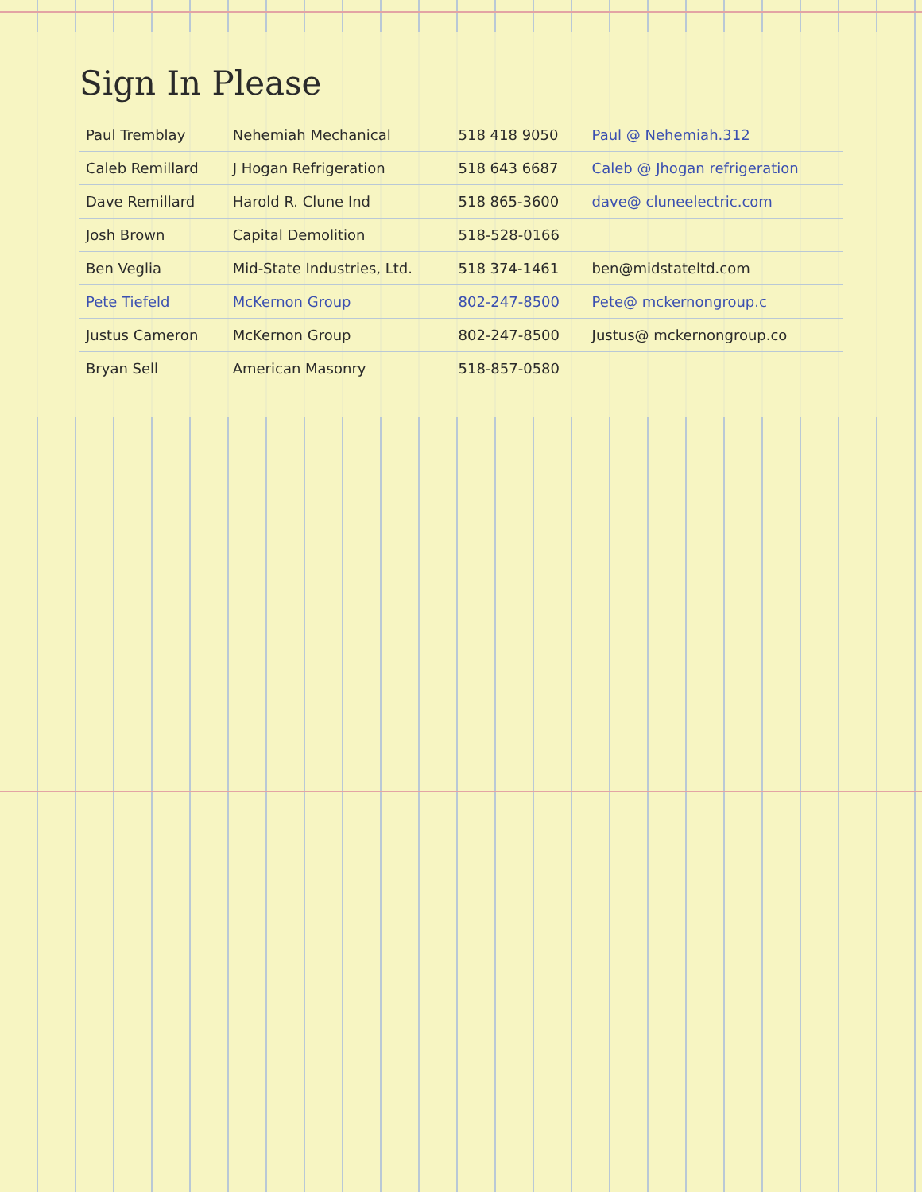Sign In Please
| Paul Tremblay | Nehemiah Mechanical | 518 418 9050 | Paul @ Nehemiah.312 |
| Caleb Remillard | J Hogan Refrigeration | 518 643 6687 | Caleb @ Jhogan refrigeration |
| Dave Remillard | Harold R. Clune Ind | 518 865-3600 | dave@ cluneelectric.com |
| Josh Brown | Capital Demolition | 518-528-0166 | |
| Ben Veglia | Mid-State Industries, Ltd. | 518 374-1461 | ben@midstateltd.com |
| Pete Tiefeld | McKernon Group | 802-247-8500 | Pete@ mckernongroup.c |
| Justus Cameron | McKernon Group | 802-247-8500 | Justus@ mckernongroup.co |
| Bryan Sell | American Masonry | 518-857-0580 | |